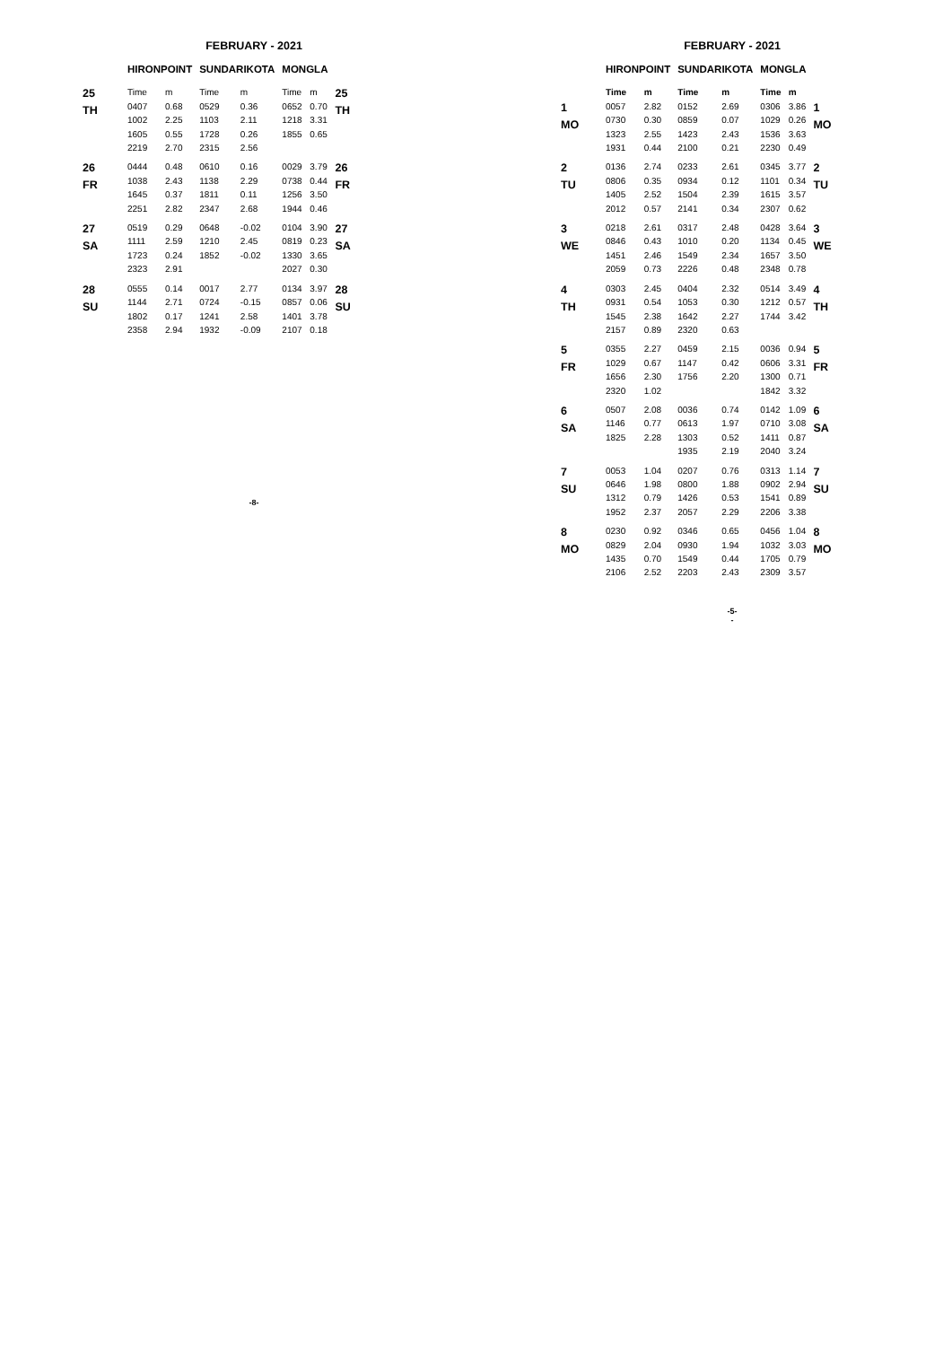FEBRUARY - 2021
| | HIRONPOINT | | SUNDARIKOTA | | MONGLA | | |
| --- | --- | --- | --- | --- | --- | --- | --- |
| 25 TH | Time | m | Time | m | Time | m | 25 TH |
| | 0407 | 0.68 | 0529 | 0.36 | 0652 | 0.70 | |
| | 1002 | 2.25 | 1103 | 2.11 | 1218 | 3.31 | |
| | 1605 | 0.55 | 1728 | 0.26 | 1855 | 0.65 | |
| | 2219 | 2.70 | 2315 | 2.56 | | | |
| 26 FR | 0444 | 0.48 | 0610 | 0.16 | 0029 | 3.79 | 26 FR |
| | 1038 | 2.43 | 1138 | 2.29 | 0738 | 0.44 | |
| | 1645 | 0.37 | 1811 | 0.11 | 1256 | 3.50 | |
| | 2251 | 2.82 | 2347 | 2.68 | 1944 | 0.46 | |
| 27 SA | 0519 | 0.29 | 0648 | -0.02 | 0104 | 3.90 | 27 SA |
| | 1111 | 2.59 | 1210 | 2.45 | 0819 | 0.23 | |
| | 1723 | 0.24 | 1852 | -0.02 | 1330 | 3.65 | |
| | 2323 | 2.91 | | | 2027 | 0.30 | |
| 28 SU | 0555 | 0.14 | 0017 | 2.77 | 0134 | 3.97 | 28 SU |
| | 1144 | 2.71 | 0724 | -0.15 | 0857 | 0.06 | |
| | 1802 | 0.17 | 1241 | 2.58 | 1401 | 3.78 | |
| | 2358 | 2.94 | 1932 | -0.09 | 2107 | 0.18 | |
-8-
FEBRUARY - 2021
| | HIRONPOINT | | SUNDARIKOTA | | MONGLA | | |
| --- | --- | --- | --- | --- | --- | --- | --- |
| | Time | m | Time | m | Time | m | |
| 1 MO | 0057 | 2.82 | 0152 | 2.69 | 0306 | 3.86 | 1 MO |
| | 0730 | 0.30 | 0859 | 0.07 | 1029 | 0.26 | |
| | 1323 | 2.55 | 1423 | 2.43 | 1536 | 3.63 | |
| | 1931 | 0.44 | 2100 | 0.21 | 2230 | 0.49 | |
| 2 TU | 0136 | 2.74 | 0233 | 2.61 | 0345 | 3.77 | 2 TU |
| | 0806 | 0.35 | 0934 | 0.12 | 1101 | 0.34 | |
| | 1405 | 2.52 | 1504 | 2.39 | 1615 | 3.57 | |
| | 2012 | 0.57 | 2141 | 0.34 | 2307 | 0.62 | |
| 3 WE | 0218 | 2.61 | 0317 | 2.48 | 0428 | 3.64 | 3 WE |
| | 0846 | 0.43 | 1010 | 0.20 | 1134 | 0.45 | |
| | 1451 | 2.46 | 1549 | 2.34 | 1657 | 3.50 | |
| | 2059 | 0.73 | 2226 | 0.48 | 2348 | 0.78 | |
| 4 TH | 0303 | 2.45 | 0404 | 2.32 | 0514 | 3.49 | 4 TH |
| | 0931 | 0.54 | 1053 | 0.30 | 1212 | 0.57 | |
| | 1545 | 2.38 | 1642 | 2.27 | 1744 | 3.42 | |
| | 2157 | 0.89 | 2320 | 0.63 | | | |
| 5 FR | 0355 | 2.27 | 0459 | 2.15 | 0036 | 0.94 | 5 FR |
| | 1029 | 0.67 | 1147 | 0.42 | 0606 | 3.31 | |
| | 1656 | 2.30 | 1756 | 2.20 | 1300 | 0.71 | |
| | 2320 | 1.02 | | | 1842 | 3.32 | |
| 6 SA | 0507 | 2.08 | 0036 | 0.74 | 0142 | 1.09 | 6 SA |
| | 1146 | 0.77 | 0613 | 1.97 | 0710 | 3.08 | |
| | 1825 | 2.28 | 1303 | 0.52 | 1411 | 0.87 | |
| | | | 1935 | 2.19 | 2040 | 3.24 | |
| 7 SU | 0053 | 1.04 | 0207 | 0.76 | 0313 | 1.14 | 7 SU |
| | 0646 | 1.98 | 0800 | 1.88 | 0902 | 2.94 | |
| | 1312 | 0.79 | 1426 | 0.53 | 1541 | 0.89 | |
| | 1952 | 2.37 | 2057 | 2.29 | 2206 | 3.38 | |
| 8 MO | 0230 | 0.92 | 0346 | 0.65 | 0456 | 1.04 | 8 MO |
| | 0829 | 2.04 | 0930 | 1.94 | 1032 | 3.03 | |
| | 1435 | 0.70 | 1549 | 0.44 | 1705 | 0.79 | |
| | 2106 | 2.52 | 2203 | 2.43 | 2309 | 3.57 | |
-5-
-